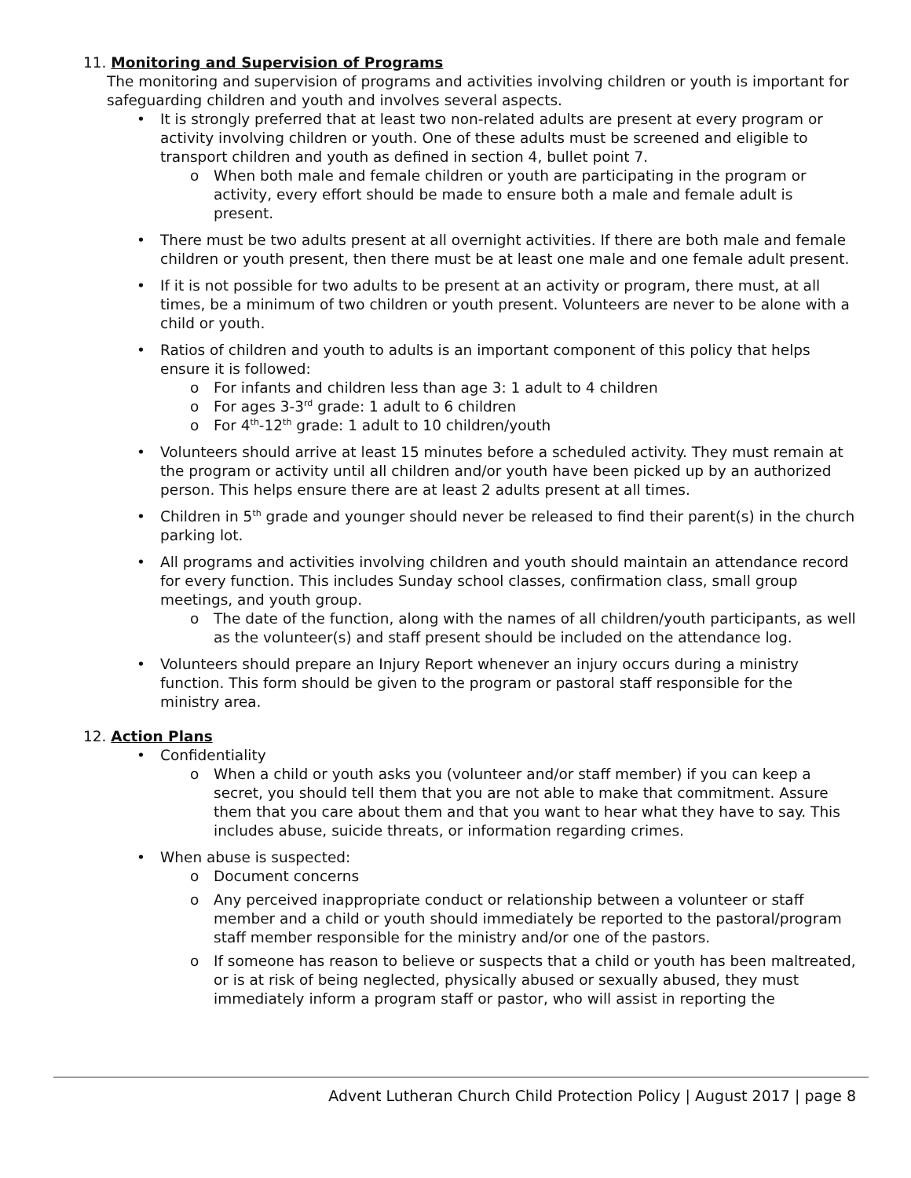11. Monitoring and Supervision of Programs
The monitoring and supervision of programs and activities involving children or youth is important for safeguarding children and youth and involves several aspects.
• It is strongly preferred that at least two non-related adults are present at every program or activity involving children or youth. One of these adults must be screened and eligible to transport children and youth as defined in section 4, bullet point 7.
o When both male and female children or youth are participating in the program or activity, every effort should be made to ensure both a male and female adult is present.
• There must be two adults present at all overnight activities. If there are both male and female children or youth present, then there must be at least one male and one female adult present.
• If it is not possible for two adults to be present at an activity or program, there must, at all times, be a minimum of two children or youth present. Volunteers are never to be alone with a child or youth.
• Ratios of children and youth to adults is an important component of this policy that helps ensure it is followed:
o For infants and children less than age 3: 1 adult to 4 children
o For ages 3-3<sup>rd</sup> grade: 1 adult to 6 children
o For 4<sup>th</sup>-12<sup>th</sup> grade: 1 adult to 10 children/youth
• Volunteers should arrive at least 15 minutes before a scheduled activity. They must remain at the program or activity until all children and/or youth have been picked up by an authorized person. This helps ensure there are at least 2 adults present at all times.
• Children in 5<sup>th</sup> grade and younger should never be released to find their parent(s) in the church parking lot.
• All programs and activities involving children and youth should maintain an attendance record for every function. This includes Sunday school classes, confirmation class, small group meetings, and youth group.
o The date of the function, along with the names of all children/youth participants, as well as the volunteer(s) and staff present should be included on the attendance log.
• Volunteers should prepare an Injury Report whenever an injury occurs during a ministry function. This form should be given to the program or pastoral staff responsible for the ministry area.
12. Action Plans
• Confidentiality
o When a child or youth asks you (volunteer and/or staff member) if you can keep a secret, you should tell them that you are not able to make that commitment. Assure them that you care about them and that you want to hear what they have to say. This includes abuse, suicide threats, or information regarding crimes.
• When abuse is suspected:
o Document concerns
o Any perceived inappropriate conduct or relationship between a volunteer or staff member and a child or youth should immediately be reported to the pastoral/program staff member responsible for the ministry and/or one of the pastors.
o If someone has reason to believe or suspects that a child or youth has been maltreated, or is at risk of being neglected, physically abused or sexually abused, they must immediately inform a program staff or pastor, who will assist in reporting the
Advent Lutheran Church Child Protection Policy | August 2017 | page 8